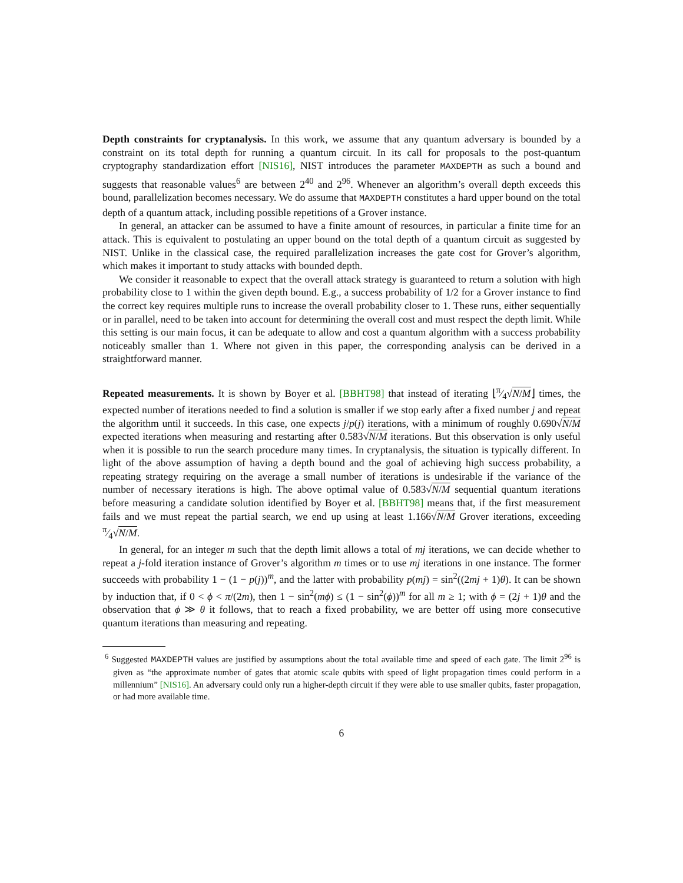Depth constraints for cryptanalysis. In this work, we assume that any quantum adversary is bounded by a constraint on its total depth for running a quantum circuit. In its call for proposals to the post-quantum cryptography standardization effort [NIS16], NIST introduces the parameter MAXDEPTH as such a bound and suggests that reasonable values<sup>6</sup> are between 2<sup>40</sup> and 2<sup>96</sup>. Whenever an algorithm’s overall depth exceeds this bound, parallelization becomes necessary. We do assume that MAXDEPTH constitutes a hard upper bound on the total depth of a quantum attack, including possible repetitions of a Grover instance.
In general, an attacker can be assumed to have a finite amount of resources, in particular a finite time for an attack. This is equivalent to postulating an upper bound on the total depth of a quantum circuit as suggested by NIST. Unlike in the classical case, the required parallelization increases the gate cost for Grover’s algorithm, which makes it important to study attacks with bounded depth.
We consider it reasonable to expect that the overall attack strategy is guaranteed to return a solution with high probability close to 1 within the given depth bound. E.g., a success probability of 1/2 for a Grover instance to find the correct key requires multiple runs to increase the overall probability closer to 1. These runs, either sequentially or in parallel, need to be taken into account for determining the overall cost and must respect the depth limit. While this setting is our main focus, it can be adequate to allow and cost a quantum algorithm with a success probability noticeably smaller than 1. Where not given in this paper, the corresponding analysis can be derived in a straightforward manner.
Repeated measurements. It is shown by Boyer et al. [BBHT98] that instead of iterating ⌊π⁄4√N/M⌋ times, the expected number of iterations needed to find a solution is smaller if we stop early after a fixed number j and repeat the algorithm until it succeeds. In this case, one expects j/p(j) iterations, with a minimum of roughly 0.690√N/M expected iterations when measuring and restarting after 0.583√N/M iterations. But this observation is only useful when it is possible to run the search procedure many times. In cryptanalysis, the situation is typically different. In light of the above assumption of having a depth bound and the goal of achieving high success probability, a repeating strategy requiring on the average a small number of iterations is undesirable if the variance of the number of necessary iterations is high. The above optimal value of 0.583√N/M sequential quantum iterations before measuring a candidate solution identified by Boyer et al. [BBHT98] means that, if the first measurement fails and we must repeat the partial search, we end up using at least 1.166√N/M Grover iterations, exceeding π⁄4√N/M.
In general, for an integer m such that the depth limit allows a total of mj iterations, we can decide whether to repeat a j-fold iteration instance of Grover’s algorithm m times or to use mj iterations in one instance. The former succeeds with probability 1 − (1 − p(j))<sup>m</sup>, and the latter with probability p(mj) = sin<sup>2</sup>((2mj + 1)θ). It can be shown by induction that, if 0 < ϕ < π/(2m), then 1 − sin<sup>2</sup>(mϕ) ≤ (1 − sin<sup>2</sup>(ϕ))<sup>m</sup> for all m ≥ 1; with ϕ = (2j + 1)θ and the observation that ϕ ≫ θ it follows, that to reach a fixed probability, we are better off using more consecutive quantum iterations than measuring and repeating.
<sup>6</sup> Suggested MAXDEPTH values are justified by assumptions about the total available time and speed of each gate. The limit 2<sup>96</sup> is given as “the approximate number of gates that atomic scale qubits with speed of light propagation times could perform in a millennium” [NIS16]. An adversary could only run a higher-depth circuit if they were able to use smaller qubits, faster propagation, or had more available time.
6